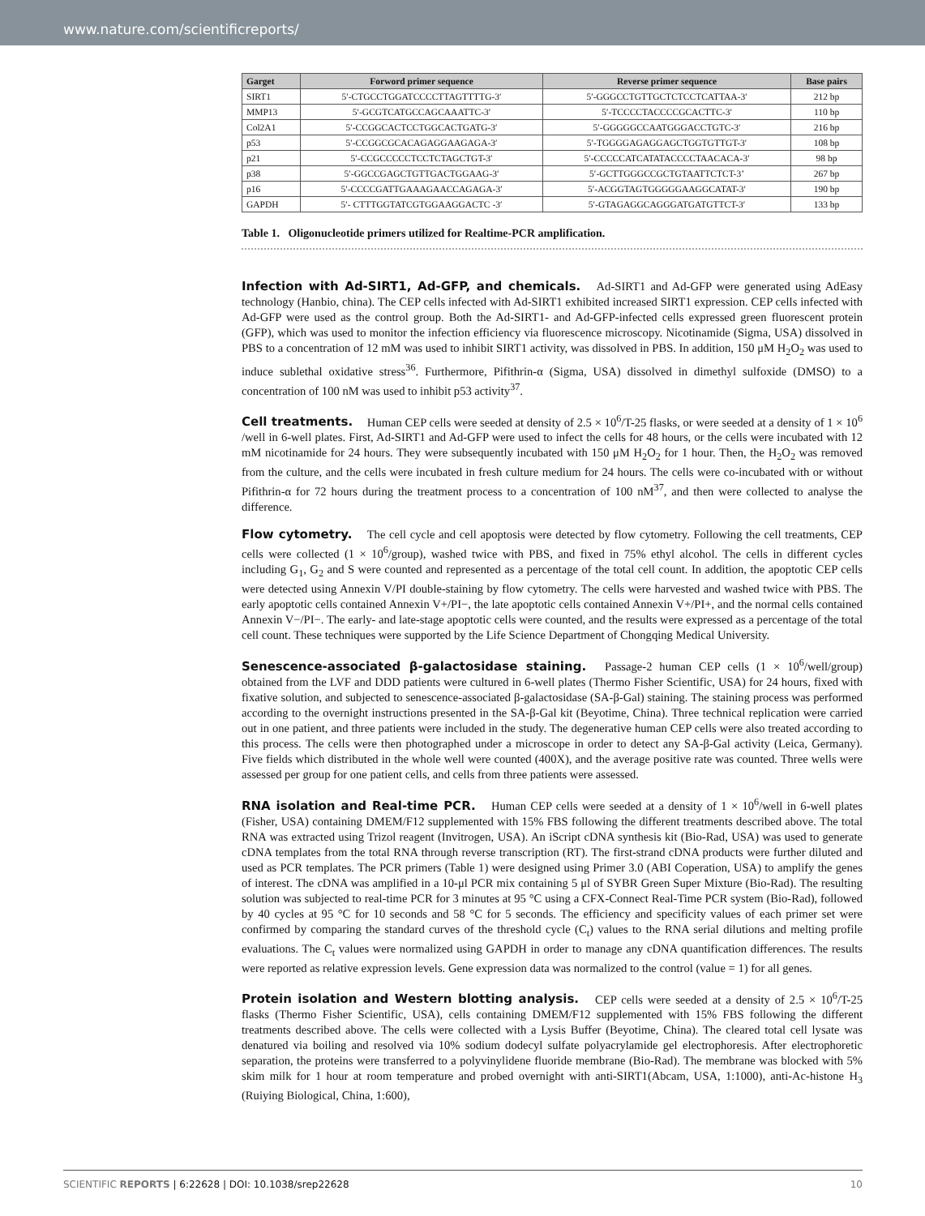www.nature.com/scientificreports/
| Garget | Forword primer sequence | Reverse primer sequence | Base pairs |
| --- | --- | --- | --- |
| SIRT1 | 5′-CTGCCTGGATCCCCTTAGTTTTG-3′ | 5′-GGGCCTGTTGCTCTCCTCATTAA-3′ | 212 bp |
| MMP13 | 5′-GCGTCATGCCAGCAAATTC-3′ | 5′-TCCCCTACCCCGCACTTC-3′ | 110 bp |
| Col2A1 | 5′-CCGGCACTCCTGGCACTGATG-3′ | 5′-GGGGGCCAATGGGACCTGTC-3′ | 216 bp |
| p53 | 5′-CCGGCGCACAGAGGAAGAGA-3′ | 5′-TGGGGAGAGGAGCTGGTGTTGT-3′ | 108 bp |
| p21 | 5′-CCGCCCCCTCCTCTAGCTGT-3′ | 5′-CCCCCATCATATACCCCTAACACA-3′ | 98 bp |
| p38 | 5′-GGCCGAGCTGTTGACTGGAAG-3′ | 5′-GCTTGGGCCGCTGTAATTCTCT-3’ | 267 bp |
| p16 | 5′-CCCCGATTGAAAGAACCAGAGA-3′ | 5′-ACGGTAGTGGGGGAAGGCATAT-3′ | 190 bp |
| GAPDH | 5′- CTTTGGTATCGTGGAAGGACTC -3′ | 5′-GTAGAGGCAGGGATGATGTTCT-3′ | 133 bp |
Table 1. Oligonucleotide primers utilized for Realtime-PCR amplification.
Infection with Ad-SIRT1, Ad-GFP, and chemicals. Ad-SIRT1 and Ad-GFP were generated using AdEasy technology (Hanbio, china). The CEP cells infected with Ad-SIRT1 exhibited increased SIRT1 expression. CEP cells infected with Ad-GFP were used as the control group. Both the Ad-SIRT1- and Ad-GFP-infected cells expressed green fluorescent protein (GFP), which was used to monitor the infection efficiency via fluorescence microscopy. Nicotinamide (Sigma, USA) dissolved in PBS to a concentration of 12 mM was used to inhibit SIRT1 activity, was dissolved in PBS. In addition, 150 μM H<sub>2</sub>O<sub>2</sub> was used to induce sublethal oxidative stress<sup>36</sup>. Furthermore, Pifithrin-α (Sigma, USA) dissolved in dimethyl sulfoxide (DMSO) to a concentration of 100 nM was used to inhibit p53 activity<sup>37</sup>.
Cell treatments. Human CEP cells were seeded at density of 2.5 × 10<sup>6</sup>/T-25 flasks, or were seeded at a density of 1 × 10<sup>6</sup> /well in 6-well plates. First, Ad-SIRT1 and Ad-GFP were used to infect the cells for 48 hours, or the cells were incubated with 12 mM nicotinamide for 24 hours. They were subsequently incubated with 150 μM H<sub>2</sub>O<sub>2</sub> for 1 hour. Then, the H<sub>2</sub>O<sub>2</sub> was removed from the culture, and the cells were incubated in fresh culture medium for 24 hours. The cells were co-incubated with or without Pifithrin-α for 72 hours during the treatment process to a concentration of 100 nM<sup>37</sup>, and then were collected to analyse the difference.
Flow cytometry. The cell cycle and cell apoptosis were detected by flow cytometry. Following the cell treatments, CEP cells were collected (1 × 10<sup>6</sup>/group), washed twice with PBS, and fixed in 75% ethyl alcohol. The cells in different cycles including G<sub>1</sub>, G<sub>2</sub> and S were counted and represented as a percentage of the total cell count. In addition, the apoptotic CEP cells were detected using Annexin V/PI double-staining by flow cytometry. The cells were harvested and washed twice with PBS. The early apoptotic cells contained Annexin V+/PI−, the late apoptotic cells contained Annexin V+/PI+, and the normal cells contained Annexin V−/PI−. The early- and late-stage apoptotic cells were counted, and the results were expressed as a percentage of the total cell count. These techniques were supported by the Life Science Department of Chongqing Medical University.
Senescence-associated β-galactosidase staining. Passage-2 human CEP cells (1 × 10<sup>6</sup>/well/group) obtained from the LVF and DDD patients were cultured in 6-well plates (Thermo Fisher Scientific, USA) for 24 hours, fixed with fixative solution, and subjected to senescence-associated β-galactosidase (SA-β-Gal) staining. The staining process was performed according to the overnight instructions presented in the SA-β-Gal kit (Beyotime, China). Three technical replication were carried out in one patient, and three patients were included in the study. The degenerative human CEP cells were also treated according to this process. The cells were then photographed under a microscope in order to detect any SA-β-Gal activity (Leica, Germany). Five fields which distributed in the whole well were counted (400X), and the average positive rate was counted. Three wells were assessed per group for one patient cells, and cells from three patients were assessed.
RNA isolation and Real-time PCR. Human CEP cells were seeded at a density of 1 × 10<sup>6</sup>/well in 6-well plates (Fisher, USA) containing DMEM/F12 supplemented with 15% FBS following the different treatments described above. The total RNA was extracted using Trizol reagent (Invitrogen, USA). An iScript cDNA synthesis kit (Bio-Rad, USA) was used to generate cDNA templates from the total RNA through reverse transcription (RT). The first-strand cDNA products were further diluted and used as PCR templates. The PCR primers (Table 1) were designed using Primer 3.0 (ABI Coperation, USA) to amplify the genes of interest. The cDNA was amplified in a 10-μl PCR mix containing 5 μl of SYBR Green Super Mixture (Bio-Rad). The resulting solution was subjected to real-time PCR for 3 minutes at 95 °C using a CFX-Connect Real-Time PCR system (Bio-Rad), followed by 40 cycles at 95 °C for 10 seconds and 58 °C for 5 seconds. The efficiency and specificity values of each primer set were confirmed by comparing the standard curves of the threshold cycle (C<sub>t</sub>) values to the RNA serial dilutions and melting profile evaluations. The C<sub>t</sub> values were normalized using GAPDH in order to manage any cDNA quantification differences. The results were reported as relative expression levels. Gene expression data was normalized to the control (value = 1) for all genes.
Protein isolation and Western blotting analysis. CEP cells were seeded at a density of 2.5 × 10<sup>6</sup>/T-25 flasks (Thermo Fisher Scientific, USA), cells containing DMEM/F12 supplemented with 15% FBS following the different treatments described above. The cells were collected with a Lysis Buffer (Beyotime, China). The cleared total cell lysate was denatured via boiling and resolved via 10% sodium dodecyl sulfate polyacrylamide gel electrophoresis. After electrophoretic separation, the proteins were transferred to a polyvinylidene fluoride membrane (Bio-Rad). The membrane was blocked with 5% skim milk for 1 hour at room temperature and probed overnight with anti-SIRT1(Abcam, USA, 1:1000), anti-Ac-histone H<sub>3</sub> (Ruiying Biological, China, 1:600),
SCIENTIFIC REPORTS | 6:22628 | DOI: 10.1038/srep22628 10